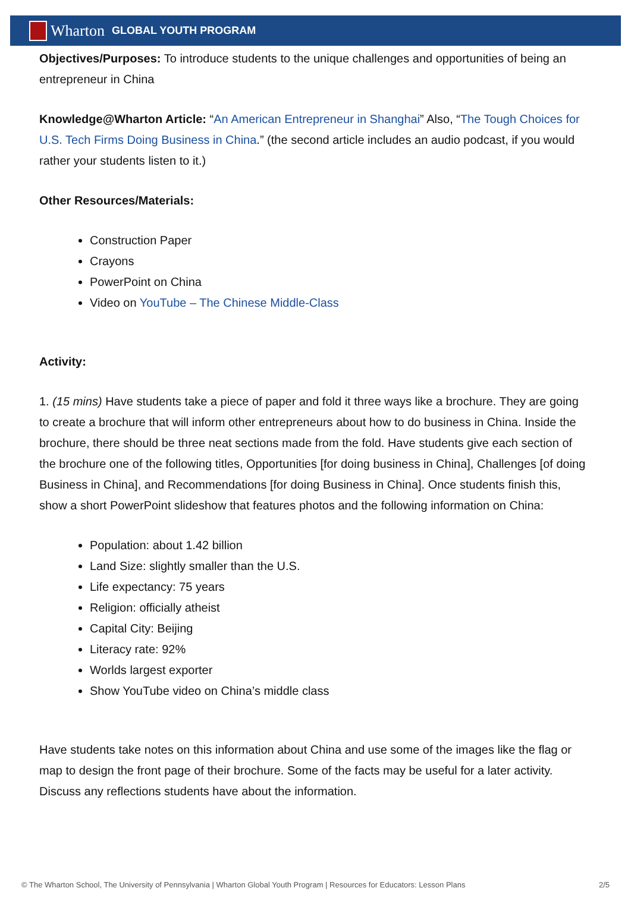Wharton GLOBAL YOUTH PROGRAM
Objectives/Purposes: To introduce students to the unique challenges and opportunities of being an entrepreneur in China
Knowledge@Wharton Article: “An American Entrepreneur in Shanghai” Also, “The Tough Choices for U.S. Tech Firms Doing Business in China.” (the second article includes an audio podcast, if you would rather your students listen to it.)
Other Resources/Materials:
Construction Paper
Crayons
PowerPoint on China
Video on YouTube – The Chinese Middle-Class
Activity:
1. (15 mins) Have students take a piece of paper and fold it three ways like a brochure. They are going to create a brochure that will inform other entrepreneurs about how to do business in China. Inside the brochure, there should be three neat sections made from the fold. Have students give each section of the brochure one of the following titles, Opportunities [for doing business in China], Challenges [of doing Business in China], and Recommendations [for doing Business in China]. Once students finish this, show a short PowerPoint slideshow that features photos and the following information on China:
Population: about 1.42 billion
Land Size: slightly smaller than the U.S.
Life expectancy: 75 years
Religion: officially atheist
Capital City: Beijing
Literacy rate: 92%
Worlds largest exporter
Show YouTube video on China’s middle class
Have students take notes on this information about China and use some of the images like the flag or map to design the front page of their brochure. Some of the facts may be useful for a later activity. Discuss any reflections students have about the information.
© The Wharton School, The University of Pennsylvania | Wharton Global Youth Program | Resources for Educators: Lesson Plans 2/5